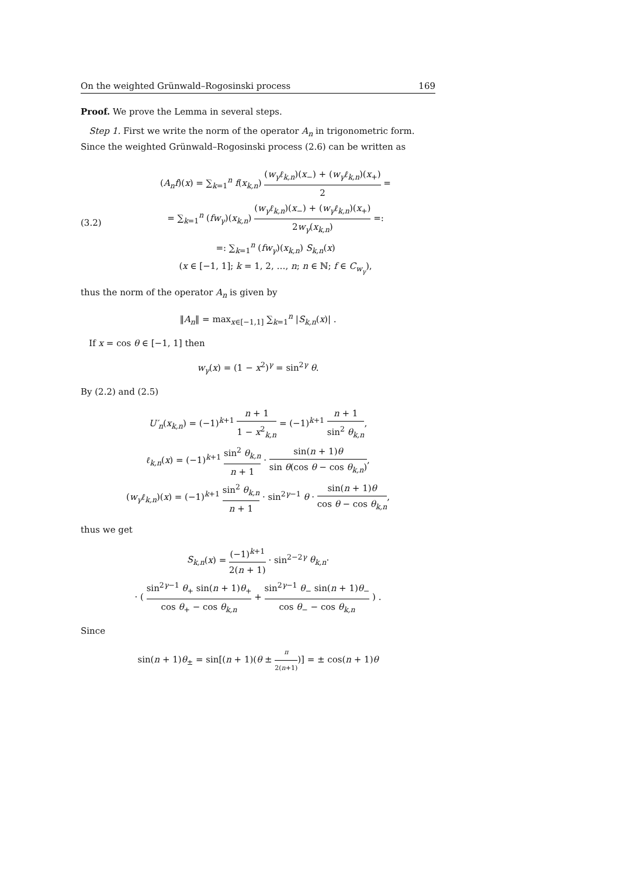On the weighted Grünwald–Rogosinski process 169
Proof. We prove the Lemma in several steps.
Step 1. First we write the norm of the operator A<sub>n</sub> in trigonometric form. Since the weighted Grünwald–Rogosinski process (2.6) can be written as
(3.2)
(A<sub>n</sub>f)(x) = ∑<sub>k=1</sub><sup>n</sup> f(x<sub>k,n</sub>) (w<sub>γ</sub>ℓ<sub>k,n</sub>)(x<sub>−</sub>) + (w<sub>γ</sub>ℓ<sub>k,n</sub>)(x<sub>+</sub>) 2 =
= ∑<sub>k=1</sub><sup>n</sup> (fw<sub>γ</sub>)(x<sub>k,n</sub>) (w<sub>γ</sub>ℓ<sub>k,n</sub>)(x<sub>−</sub>) + (w<sub>γ</sub>ℓ<sub>k,n</sub>)(x<sub>+</sub>) 2w<sub>γ</sub>(x<sub>k,n</sub>) =:
=: ∑<sub>k=1</sub><sup>n</sup> (fw<sub>γ</sub>)(x<sub>k,n</sub>) S<sub>k,n</sub>(x)
(x ∈ [−1, 1]; k = 1, 2, …, n; n ∈ ℕ; f ∈ C<sub>w<sub>γ</sub></sub>),
thus the norm of the operator A<sub>n</sub> is given by
‖A<sub>n</sub>‖ = max<sub>x∈[−1,1]</sub> ∑<sub>k=1</sub><sup>n</sup> |S<sub>k,n</sub>(x)| .
If x = cos θ ∈ [−1, 1] then
w<sub>γ</sub>(x) = (1 − x<sup>2</sup>)<sup>γ</sup> = sin<sup>2γ</sup> θ.
By (2.2) and (2.5)
U′<sub>n</sub>(x<sub>k,n</sub>) = (−1)<sup>k+1</sup> n + 1 1 − x<sup>2</sup><sub>k,n</sub> = (−1)<sup>k+1</sup> n + 1 sin<sup>2</sup> θ<sub>k,n</sub>,
ℓ<sub>k,n</sub>(x) = (−1)<sup>k+1</sup> sin<sup>2</sup> θ<sub>k,n</sub> n + 1 · sin(n + 1)θ sin θ(cos θ − cos θ<sub>k,n</sub>),
(w<sub>γ</sub>ℓ<sub>k,n</sub>)(x) = (−1)<sup>k+1</sup> sin<sup>2</sup> θ<sub>k,n</sub> n + 1 · sin<sup>2γ−1</sup> θ · sin(n + 1)θ cos θ − cos θ<sub>k,n</sub>,
thus we get
S<sub>k,n</sub>(x) = (−1)<sup>k+1</sup> 2(n + 1) · sin<sup>2−2γ</sup> θ<sub>k,n</sub>·
· ( sin<sup>2γ−1</sup> θ<sub>+</sub> sin(n + 1)θ<sub>+</sub> cos θ<sub>+</sub> − cos θ<sub>k,n</sub> + sin<sup>2γ−1</sup> θ<sub>−</sub> sin(n + 1)θ<sub>−</sub> cos θ<sub>−</sub> − cos θ<sub>k,n</sub> ) .
Since
sin(n + 1)θ<sub>±</sub> = sin[(n + 1)(θ ± π 2(n+1))] = ± cos(n + 1)θ